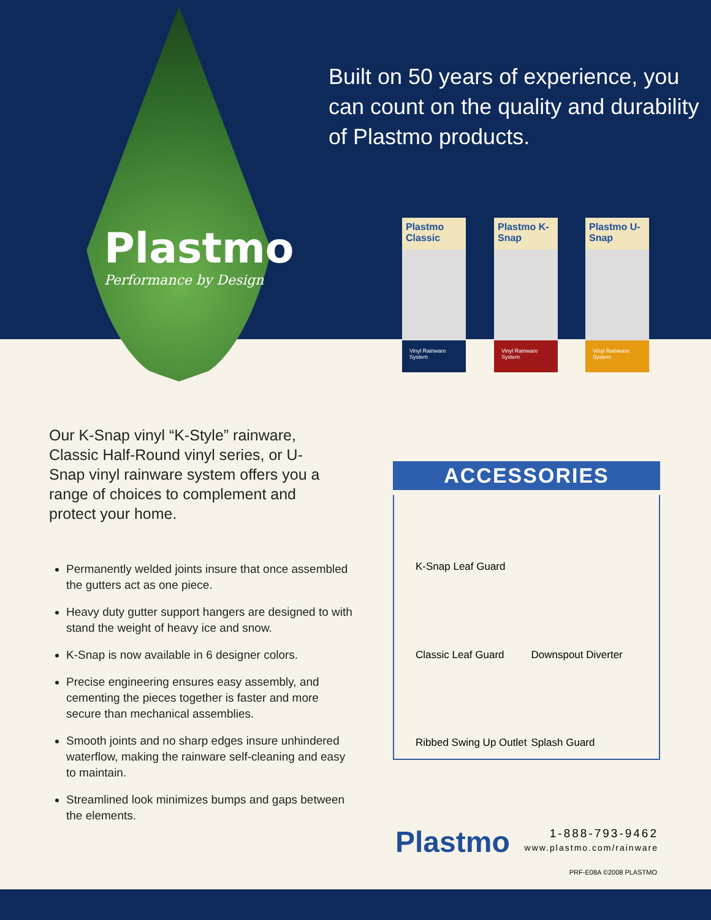Plastmo
Performance by Design
Built on 50 years of experience, you can count on the quality and durability of Plastmo products.
Plastmo Classic
Vinyl Rainware System
Plastmo K-Snap
Vinyl Rainware System
Plastmo U-Snap
Vinyl Rainware System
Our K-Snap vinyl “K-Style” rainware, Classic Half-Round vinyl series, or U-Snap vinyl rainware system offers you a range of choices to complement and protect your home.
Permanently welded joints insure that once assembled the gutters act as one piece.
Heavy duty gutter support hangers are designed to with stand the weight of heavy ice and snow.
K-Snap is now available in 6 designer colors.
Precise engineering ensures easy assembly, and cementing the pieces together is faster and more secure than mechanical assemblies.
Smooth joints and no sharp edges insure unhindered waterflow, making the rainware self-cleaning and easy to maintain.
Streamlined look minimizes bumps and gaps between the elements.
ACCESSORIES
K-Snap Leaf Guard
Classic Leaf Guard
Downspout Diverter
Ribbed Swing Up Outlet
Splash Guard
Plastmo
1-888-793-9462
www.plastmo.com/rainware
PRF-E08A ©2008 PLASTMO